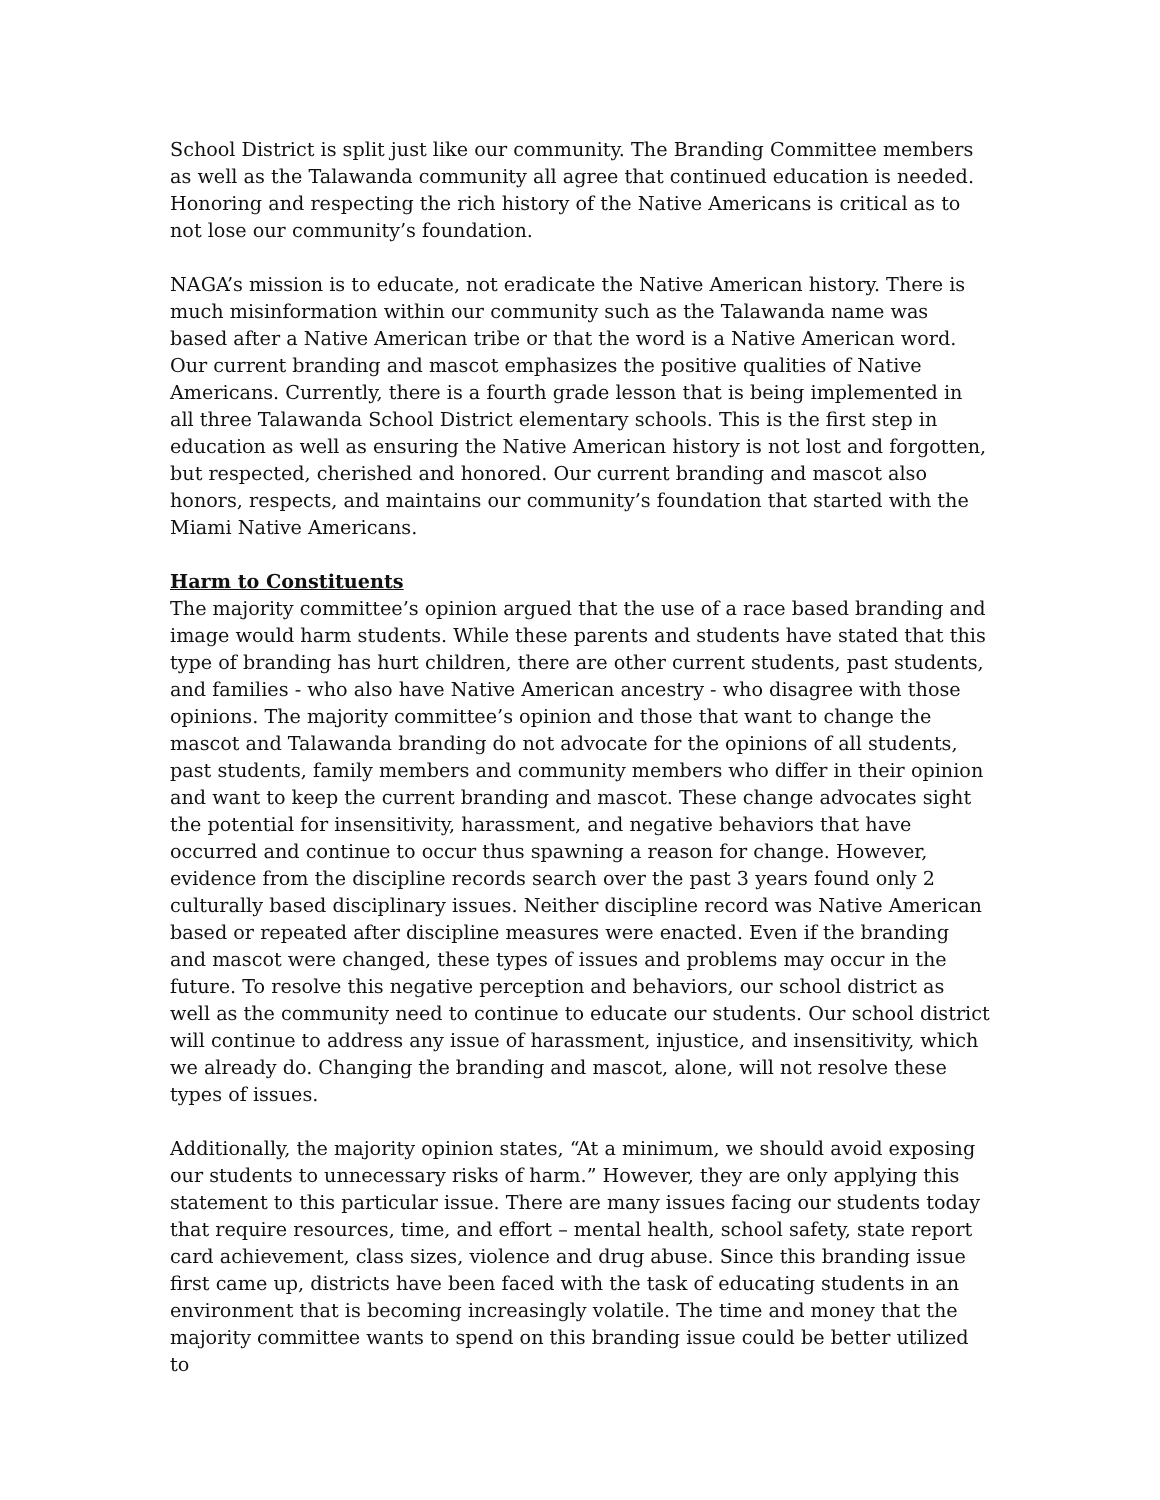School District is split just like our community. The Branding Committee members as well as the Talawanda community all agree that continued education is needed. Honoring and respecting the rich history of the Native Americans is critical as to not lose our community’s foundation.
NAGA’s mission is to educate, not eradicate the Native American history. There is much misinformation within our community such as the Talawanda name was based after a Native American tribe or that the word is a Native American word. Our current branding and mascot emphasizes the positive qualities of Native Americans. Currently, there is a fourth grade lesson that is being implemented in all three Talawanda School District elementary schools. This is the first step in education as well as ensuring the Native American history is not lost and forgotten, but respected, cherished and honored. Our current branding and mascot also honors, respects, and maintains our community’s foundation that started with the Miami Native Americans.
Harm to Constituents
The majority committee’s opinion argued that the use of a race based branding and image would harm students. While these parents and students have stated that this type of branding has hurt children, there are other current students, past students, and families - who also have Native American ancestry - who disagree with those opinions. The majority committee’s opinion and those that want to change the mascot and Talawanda branding do not advocate for the opinions of all students, past students, family members and community members who differ in their opinion and want to keep the current branding and mascot. These change advocates sight the potential for insensitivity, harassment, and negative behaviors that have occurred and continue to occur thus spawning a reason for change. However, evidence from the discipline records search over the past 3 years found only 2 culturally based disciplinary issues. Neither discipline record was Native American based or repeated after discipline measures were enacted. Even if the branding and mascot were changed, these types of issues and problems may occur in the future. To resolve this negative perception and behaviors, our school district as well as the community need to continue to educate our students. Our school district will continue to address any issue of harassment, injustice, and insensitivity, which we already do. Changing the branding and mascot, alone, will not resolve these types of issues.
Additionally, the majority opinion states, “At a minimum, we should avoid exposing our students to unnecessary risks of harm.” However, they are only applying this statement to this particular issue. There are many issues facing our students today that require resources, time, and effort – mental health, school safety, state report card achievement, class sizes, violence and drug abuse. Since this branding issue first came up, districts have been faced with the task of educating students in an environment that is becoming increasingly volatile. The time and money that the majority committee wants to spend on this branding issue could be better utilized to